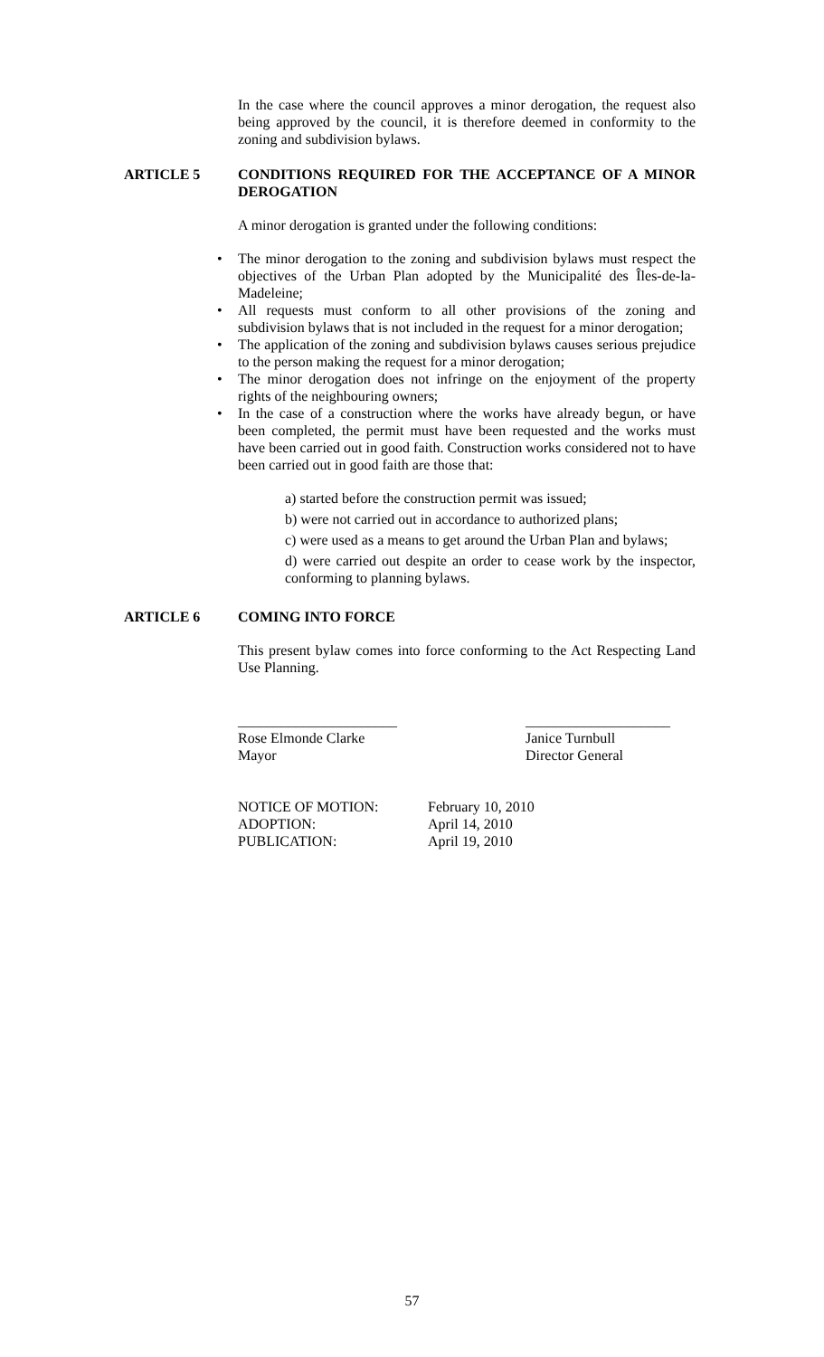In the case where the council approves a minor derogation, the request also being approved by the council, it is therefore deemed in conformity to the zoning and subdivision bylaws.
ARTICLE 5 CONDITIONS REQUIRED FOR THE ACCEPTANCE OF A MINOR DEROGATION
A minor derogation is granted under the following conditions:
• The minor derogation to the zoning and subdivision bylaws must respect the objectives of the Urban Plan adopted by the Municipalité des Îles-de-la-Madeleine;
• All requests must conform to all other provisions of the zoning and subdivision bylaws that is not included in the request for a minor derogation;
• The application of the zoning and subdivision bylaws causes serious prejudice to the person making the request for a minor derogation;
• The minor derogation does not infringe on the enjoyment of the property rights of the neighbouring owners;
• In the case of a construction where the works have already begun, or have been completed, the permit must have been requested and the works must have been carried out in good faith. Construction works considered not to have been carried out in good faith are those that:
a) started before the construction permit was issued;
b) were not carried out in accordance to authorized plans;
c) were used as a means to get around the Urban Plan and bylaws;
d) were carried out despite an order to cease work by the inspector, conforming to planning bylaws.
ARTICLE 6 COMING INTO FORCE
This present bylaw comes into force conforming to the Act Respecting Land Use Planning.
______________________
Rose Elmonde Clarke
Mayor
____________________
Janice Turnbull
Director General
NOTICE OF MOTION: February 10, 2010
ADOPTION: April 14, 2010
PUBLICATION: April 19, 2010
57